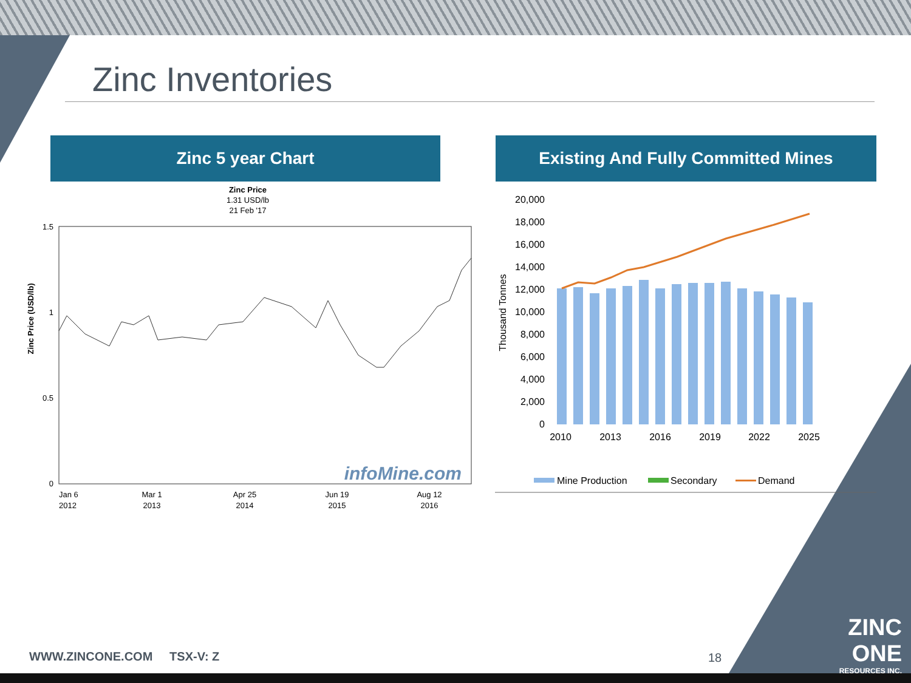Zinc Inventories
Zinc 5 year Chart Existing And Fully Committed Mines
Zinc Price
1.31 USD/lb
21 Feb '17
Zinc Price (USD/lb)
1.5
1
0.5
0
infoMine.com
Jan 6
2012
Mar 1
2013
Apr 25
2014
Jun 19
2015
Aug 12
2016
Thousand Tonnes
20,000
18,000
16,000
14,000
12,000
10,000
8,000
6,000
4,000
2,000
0
2010
2013
2016
2019
2022
2025
Mine Production
Secondary
Demand
WWW.ZINCONE.COM TSX-V: Z 18
ZINC
ONE
RESOURCES INC.